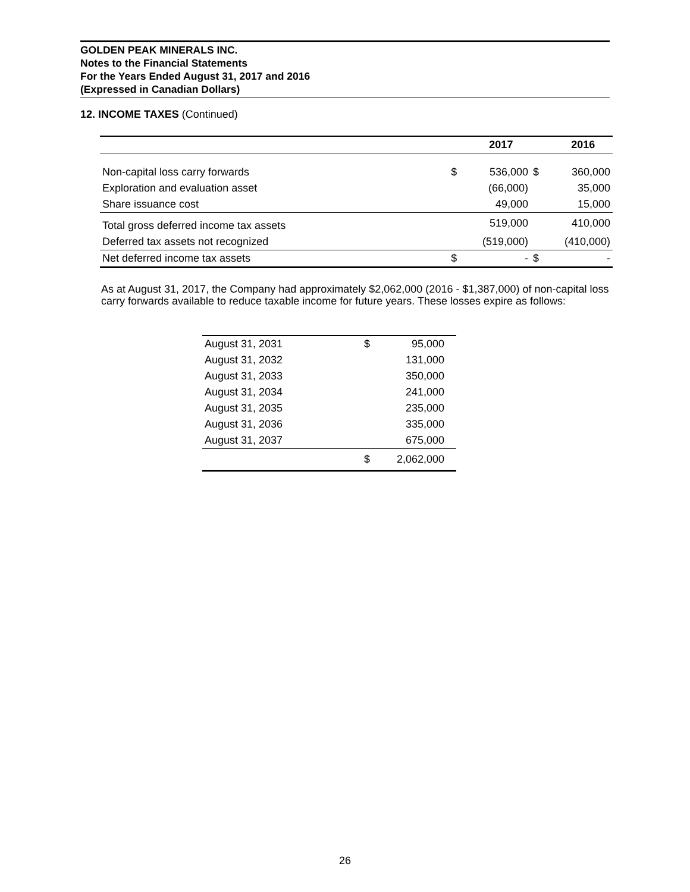GOLDEN PEAK MINERALS INC.
Notes to the Financial Statements
For the Years Ended August 31, 2017 and 2016
(Expressed in Canadian Dollars)
12. INCOME TAXES (Continued)
| | | 2017 | | 2016 |
| --- | --- | --- | --- | --- |
| Non-capital loss carry forwards | $ | 536,000 | $ | 360,000 |
| Exploration and evaluation asset | | (66,000) | | 35,000 |
| Share issuance cost | | 49,000 | | 15,000 |
| Total gross deferred income tax assets | | 519,000 | | 410,000 |
| Deferred tax assets not recognized | | (519,000) | | (410,000) |
| Net deferred income tax assets | $ | - | $ | - |
As at August 31, 2017, the Company had approximately $2,062,000 (2016 - $1,387,000) of non-capital loss carry forwards available to reduce taxable income for future years. These losses expire as follows:
| August 31, 2031 | $ | 95,000 |
| August 31, 2032 | | 131,000 |
| August 31, 2033 | | 350,000 |
| August 31, 2034 | | 241,000 |
| August 31, 2035 | | 235,000 |
| August 31, 2036 | | 335,000 |
| August 31, 2037 | | 675,000 |
| | $ | 2,062,000 |
26